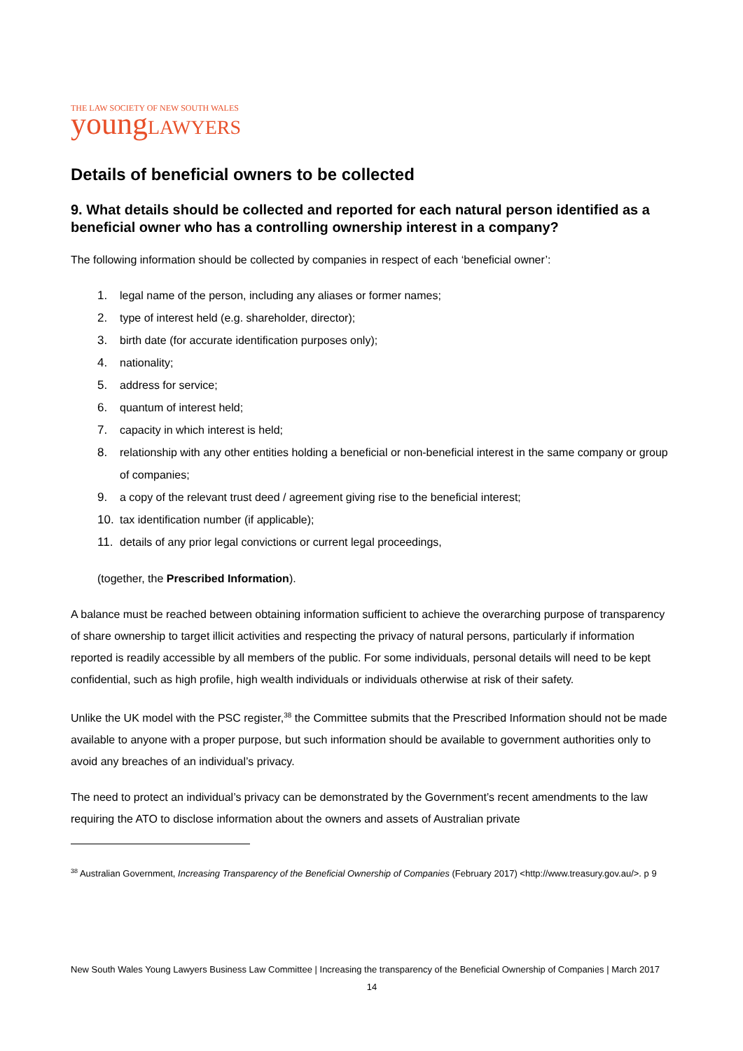THE LAW SOCIETY OF NEW SOUTH WALES
young LAWYERS
Details of beneficial owners to be collected
9. What details should be collected and reported for each natural person identified as a beneficial owner who has a controlling ownership interest in a company?
The following information should be collected by companies in respect of each ‘beneficial owner’:
1. legal name of the person, including any aliases or former names;
2. type of interest held (e.g. shareholder, director);
3. birth date (for accurate identification purposes only);
4. nationality;
5. address for service;
6. quantum of interest held;
7. capacity in which interest is held;
8. relationship with any other entities holding a beneficial or non-beneficial interest in the same company or group of companies;
9. a copy of the relevant trust deed / agreement giving rise to the beneficial interest;
10. tax identification number (if applicable);
11. details of any prior legal convictions or current legal proceedings,
(together, the Prescribed Information).
A balance must be reached between obtaining information sufficient to achieve the overarching purpose of transparency of share ownership to target illicit activities and respecting the privacy of natural persons, particularly if information reported is readily accessible by all members of the public. For some individuals, personal details will need to be kept confidential, such as high profile, high wealth individuals or individuals otherwise at risk of their safety.
Unlike the UK model with the PSC register,<sup>38</sup> the Committee submits that the Prescribed Information should not be made available to anyone with a proper purpose, but such information should be available to government authorities only to avoid any breaches of an individual’s privacy.
The need to protect an individual’s privacy can be demonstrated by the Government’s recent amendments to the law requiring the ATO to disclose information about the owners and assets of Australian private
<sup>38</sup> Australian Government, Increasing Transparency of the Beneficial Ownership of Companies (February 2017) <http://www.treasury.gov.au/>. p 9
New South Wales Young Lawyers Business Law Committee | Increasing the transparency of the Beneficial Ownership of Companies | March 2017
14